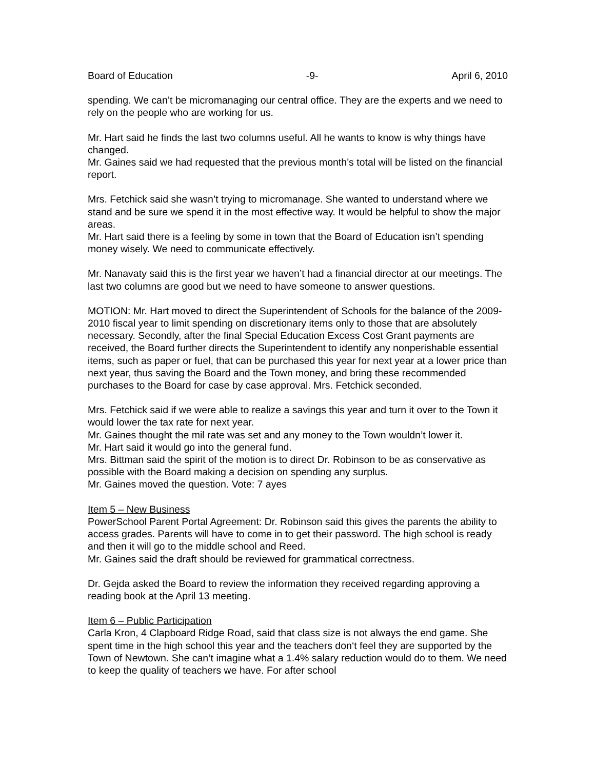Board of Education -9- April 6, 2010
spending. We can’t be micromanaging our central office. They are the experts and we need to rely on the people who are working for us.
Mr. Hart said he finds the last two columns useful. All he wants to know is why things have changed.
Mr. Gaines said we had requested that the previous month’s total will be listed on the financial report.
Mrs. Fetchick said she wasn’t trying to micromanage. She wanted to understand where we stand and be sure we spend it in the most effective way. It would be helpful to show the major areas.
Mr. Hart said there is a feeling by some in town that the Board of Education isn’t spending money wisely. We need to communicate effectively.
Mr. Nanavaty said this is the first year we haven’t had a financial director at our meetings. The last two columns are good but we need to have someone to answer questions.
MOTION: Mr. Hart moved to direct the Superintendent of Schools for the balance of the 2009-2010 fiscal year to limit spending on discretionary items only to those that are absolutely necessary. Secondly, after the final Special Education Excess Cost Grant payments are received, the Board further directs the Superintendent to identify any nonperishable essential items, such as paper or fuel, that can be purchased this year for next year at a lower price than next year, thus saving the Board and the Town money, and bring these recommended purchases to the Board for case by case approval. Mrs. Fetchick seconded.
Mrs. Fetchick said if we were able to realize a savings this year and turn it over to the Town it would lower the tax rate for next year.
Mr. Gaines thought the mil rate was set and any money to the Town wouldn’t lower it.
Mr. Hart said it would go into the general fund.
Mrs. Bittman said the spirit of the motion is to direct Dr. Robinson to be as conservative as possible with the Board making a decision on spending any surplus.
Mr. Gaines moved the question. Vote: 7 ayes
Item 5 – New Business
PowerSchool Parent Portal Agreement: Dr. Robinson said this gives the parents the ability to access grades. Parents will have to come in to get their password. The high school is ready and then it will go to the middle school and Reed.
Mr. Gaines said the draft should be reviewed for grammatical correctness.
Dr. Gejda asked the Board to review the information they received regarding approving a reading book at the April 13 meeting.
Item 6 – Public Participation
Carla Kron, 4 Clapboard Ridge Road, said that class size is not always the end game. She spent time in the high school this year and the teachers don‘t feel they are supported by the Town of Newtown. She can’t imagine what a 1.4% salary reduction would do to them. We need to keep the quality of teachers we have. For after school